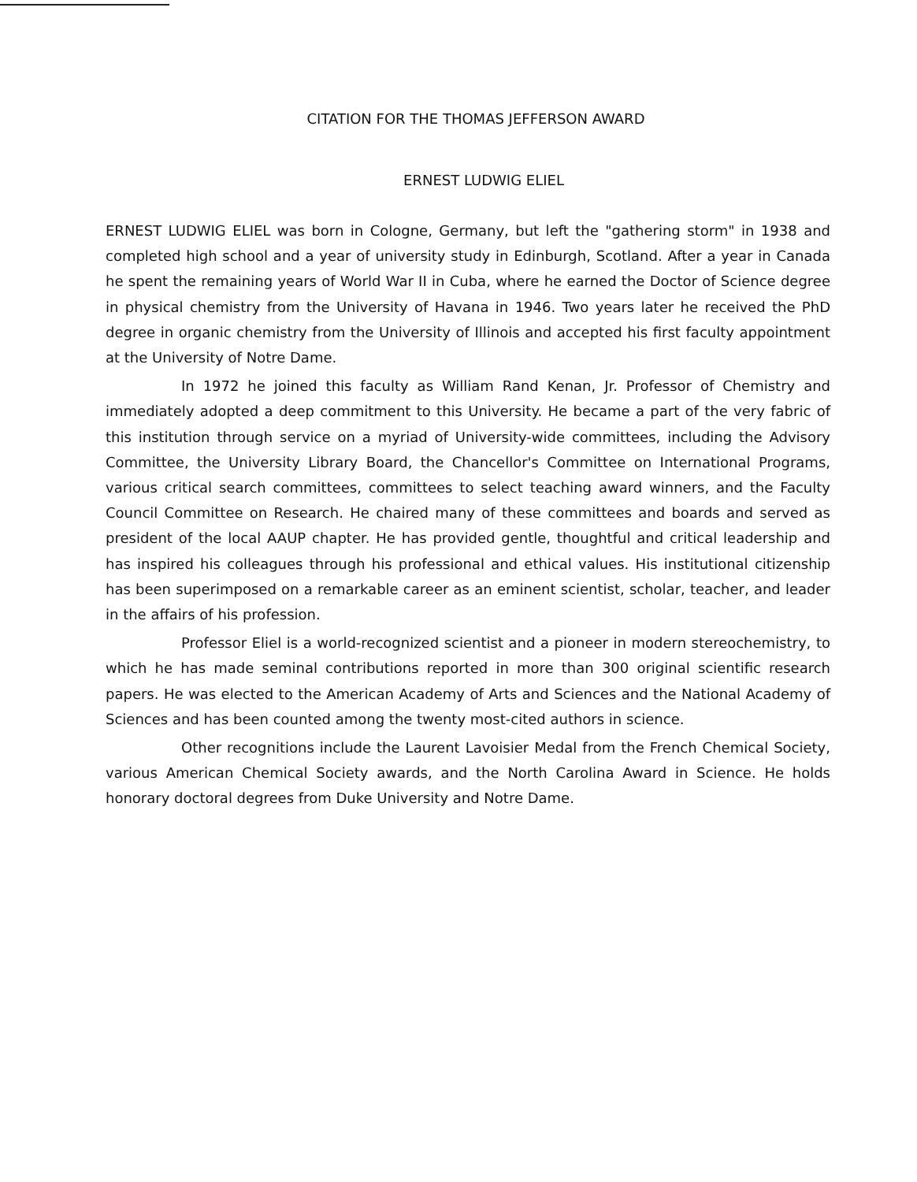CITATION FOR THE THOMAS JEFFERSON AWARD
ERNEST LUDWIG ELIEL
ERNEST LUDWIG ELIEL was born in Cologne, Germany, but left the "gathering storm" in 1938 and completed high school and a year of university study in Edinburgh, Scotland. After a year in Canada he spent the remaining years of World War II in Cuba, where he earned the Doctor of Science degree in physical chemistry from the University of Havana in 1946. Two years later he received the PhD degree in organic chemistry from the University of Illinois and accepted his first faculty appointment at the University of Notre Dame.
In 1972 he joined this faculty as William Rand Kenan, Jr. Professor of Chemistry and immediately adopted a deep commitment to this University. He became a part of the very fabric of this institution through service on a myriad of University-wide committees, including the Advisory Committee, the University Library Board, the Chancellor's Committee on International Programs, various critical search committees, committees to select teaching award winners, and the Faculty Council Committee on Research. He chaired many of these committees and boards and served as president of the local AAUP chapter. He has provided gentle, thoughtful and critical leadership and has inspired his colleagues through his professional and ethical values. His institutional citizenship has been superimposed on a remarkable career as an eminent scientist, scholar, teacher, and leader in the affairs of his profession.
Professor Eliel is a world-recognized scientist and a pioneer in modern stereochemistry, to which he has made seminal contributions reported in more than 300 original scientific research papers. He was elected to the American Academy of Arts and Sciences and the National Academy of Sciences and has been counted among the twenty most-cited authors in science.
Other recognitions include the Laurent Lavoisier Medal from the French Chemical Society, various American Chemical Society awards, and the North Carolina Award in Science. He holds honorary doctoral degrees from Duke University and Notre Dame.